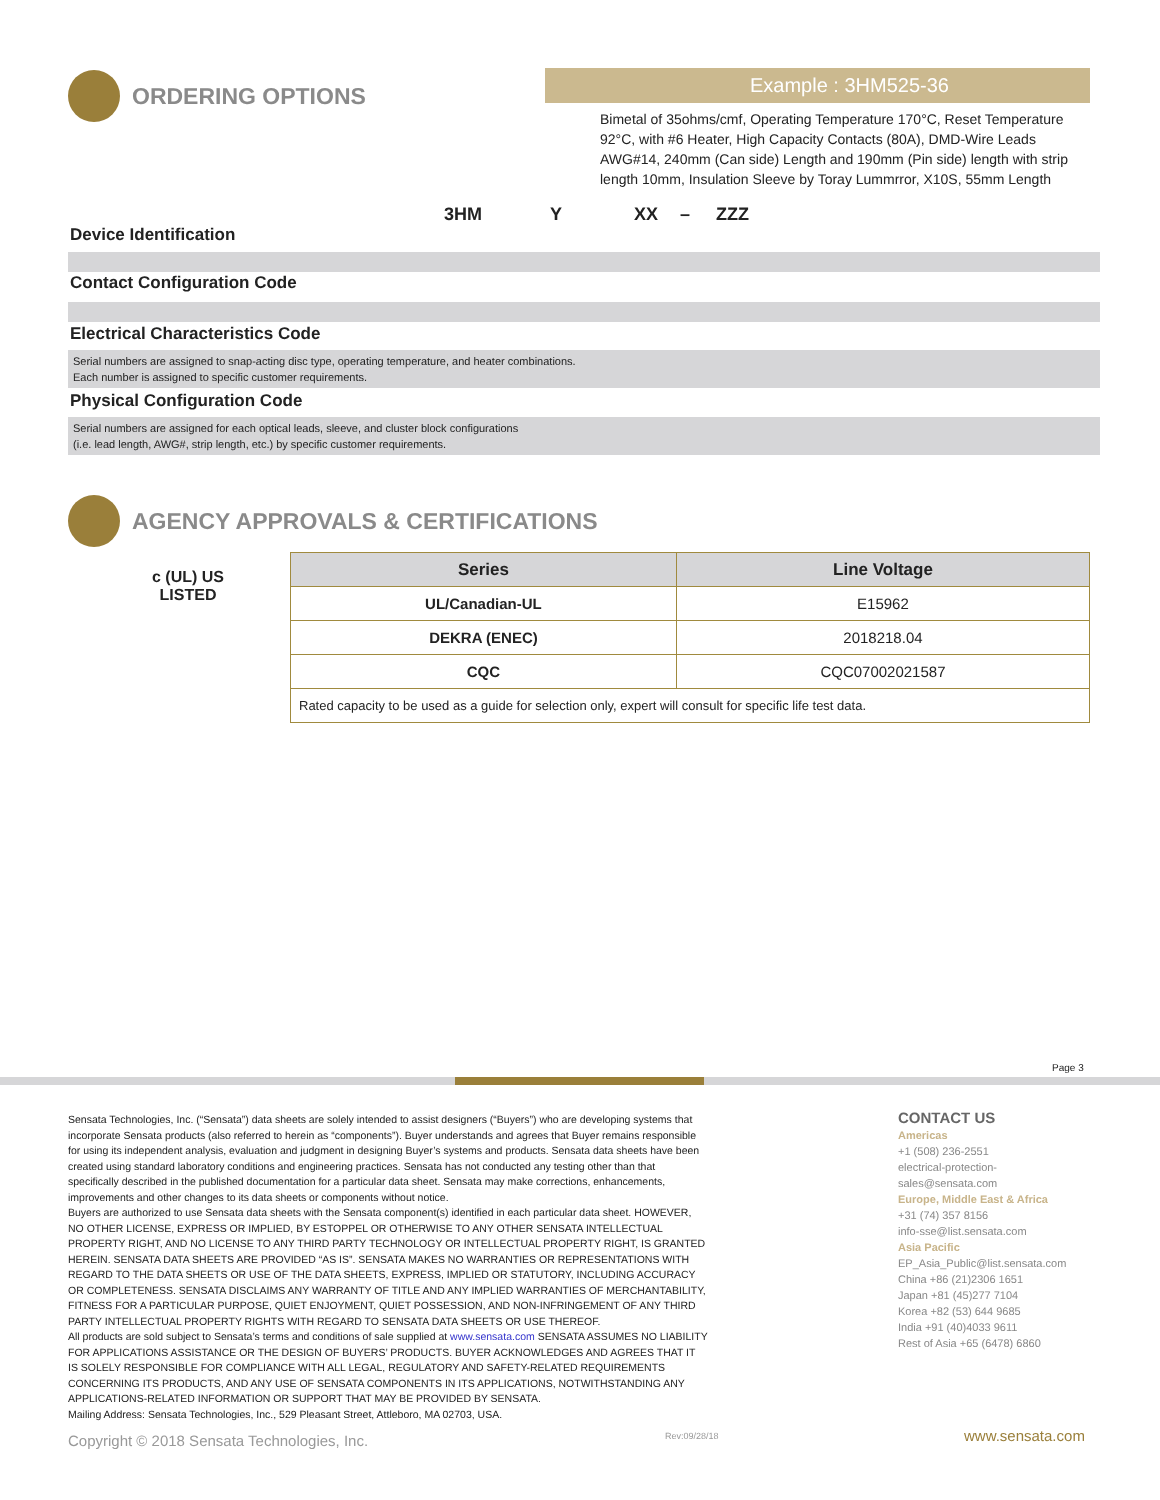ORDERING OPTIONS
Example : 3HM525-36
Bimetal of 35ohms/cmf, Operating Temperature 170°C, Reset Temperature 92°C, with #6 Heater, High Capacity Contacts (80A), DMD-Wire Leads AWG#14, 240mm (Can side) Length and 190mm (Pin side) length with strip length 10mm, Insulation Sleeve by Toray Lummrror, X10S, 55mm Length
3HM Y XX – ZZZ
Device Identification
Contact Configuration Code
Electrical Characteristics Code
Serial numbers are assigned to snap-acting disc type, operating temperature, and heater combinations.
Each number is assigned to specific customer requirements.
Physical Configuration Code
Serial numbers are assigned for each optical leads, sleeve, and cluster block configurations
(i.e. lead length, AWG#, strip length, etc.) by specific customer requirements.
AGENCY APPROVALS & CERTIFICATIONS
c (UL) US
LISTED
| Series | Line Voltage |
| --- | --- |
| UL/Canadian-UL | E15962 |
| DEKRA (ENEC) | 2018218.04 |
| CQC | CQC07002021587 |
| Rated capacity to be used as a guide for selection only, expert will consult for specific life test data. | |
Page 3
Sensata Technologies, Inc. (“Sensata”) data sheets are solely intended to assist designers (“Buyers”) who are developing systems that incorporate Sensata products (also referred to herein as “components”). Buyer understands and agrees that Buyer remains responsible for using its independent analysis, evaluation and judgment in designing Buyer’s systems and products. Sensata data sheets have been created using standard laboratory conditions and engineering practices. Sensata has not conducted any testing other than that specifically described in the published documentation for a particular data sheet. Sensata may make corrections, enhancements, improvements and other changes to its data sheets or components without notice.
Buyers are authorized to use Sensata data sheets with the Sensata component(s) identified in each particular data sheet. HOWEVER, NO OTHER LICENSE, EXPRESS OR IMPLIED, BY ESTOPPEL OR OTHERWISE TO ANY OTHER SENSATA INTELLECTUAL PROPERTY RIGHT, AND NO LICENSE TO ANY THIRD PARTY TECHNOLOGY OR INTELLECTUAL PROPERTY RIGHT, IS GRANTED HEREIN. SENSATA DATA SHEETS ARE PROVIDED “AS IS”. SENSATA MAKES NO WARRANTIES OR REPRESENTATIONS WITH REGARD TO THE DATA SHEETS OR USE OF THE DATA SHEETS, EXPRESS, IMPLIED OR STATUTORY, INCLUDING ACCURACY OR COMPLETENESS. SENSATA DISCLAIMS ANY WARRANTY OF TITLE AND ANY IMPLIED WARRANTIES OF MERCHANTABILITY, FITNESS FOR A PARTICULAR PURPOSE, QUIET ENJOYMENT, QUIET POSSESSION, AND NON-INFRINGEMENT OF ANY THIRD PARTY INTELLECTUAL PROPERTY RIGHTS WITH REGARD TO SENSATA DATA SHEETS OR USE THEREOF.
All products are sold subject to Sensata’s terms and conditions of sale supplied at www.sensata.com SENSATA ASSUMES NO LIABILITY FOR APPLICATIONS ASSISTANCE OR THE DESIGN OF BUYERS’ PRODUCTS. BUYER ACKNOWLEDGES AND AGREES THAT IT IS SOLELY RESPONSIBLE FOR COMPLIANCE WITH ALL LEGAL, REGULATORY AND SAFETY-RELATED REQUIREMENTS CONCERNING ITS PRODUCTS, AND ANY USE OF SENSATA COMPONENTS IN ITS APPLICATIONS, NOTWITHSTANDING ANY APPLICATIONS-RELATED INFORMATION OR SUPPORT THAT MAY BE PROVIDED BY SENSATA.
Mailing Address: Sensata Technologies, Inc., 529 Pleasant Street, Attleboro, MA 02703, USA.
CONTACT US
Americas
+1 (508) 236-2551
electrical-protection-sales@sensata.com
Europe, Middle East & Africa
+31 (74) 357 8156
info-sse@list.sensata.com
Asia Pacific
EP_Asia_Public@list.sensata.com
China +86 (21)2306 1651
Japan +81 (45)277 7104
Korea +82 (53) 644 9685
India +91 (40)4033 9611
Rest of Asia +65 (6478) 6860
Copyright © 2018 Sensata Technologies, Inc.
Rev:09/28/18 www.sensata.com